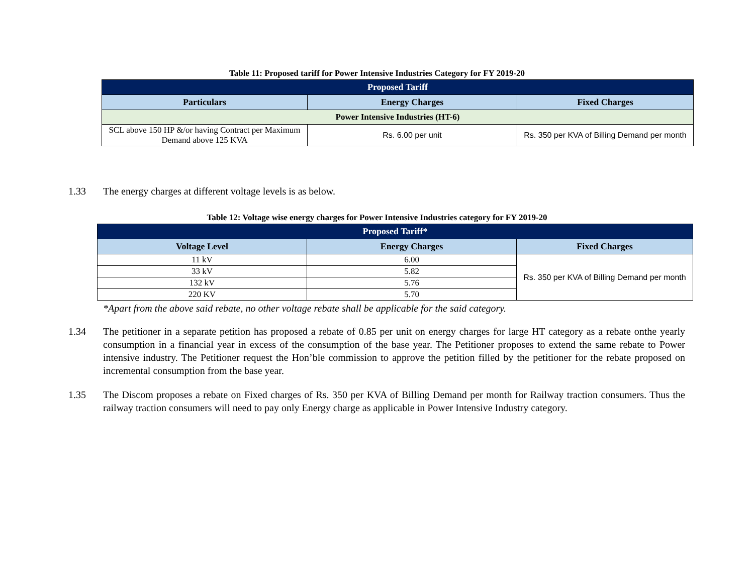Table 11: Proposed tariff for Power Intensive Industries Category for FY 2019-20
| Proposed Tariff | | |
| --- | --- | --- |
| Particulars | Energy Charges | Fixed Charges |
| Power Intensive Industries (HT-6) | | |
| SCL above 150 HP &/or having Contract per Maximum Demand above 125 KVA | Rs. 6.00 per unit | Rs. 350 per KVA of Billing Demand per month |
1.33 The energy charges at different voltage levels is as below.
Table 12: Voltage wise energy charges for Power Intensive Industries category for FY 2019-20
| Proposed Tariff* | | |
| --- | --- | --- |
| Voltage Level | Energy Charges | Fixed Charges |
| 11 kV | 6.00 | Rs. 350 per KVA of Billing Demand per month |
| 33 kV | 5.82 | |
| 132 kV | 5.76 | |
| 220 KV | 5.70 | |
*Apart from the above said rebate, no other voltage rebate shall be applicable for the said category.
1.34 The petitioner in a separate petition has proposed a rebate of 0.85 per unit on energy charges for large HT category as a rebate onthe yearly consumption in a financial year in excess of the consumption of the base year. The Petitioner proposes to extend the same rebate to Power intensive industry. The Petitioner request the Hon’ble commission to approve the petition filled by the petitioner for the rebate proposed on incremental consumption from the base year.
1.35 The Discom proposes a rebate on Fixed charges of Rs. 350 per KVA of Billing Demand per month for Railway traction consumers. Thus the railway traction consumers will need to pay only Energy charge as applicable in Power Intensive Industry category.